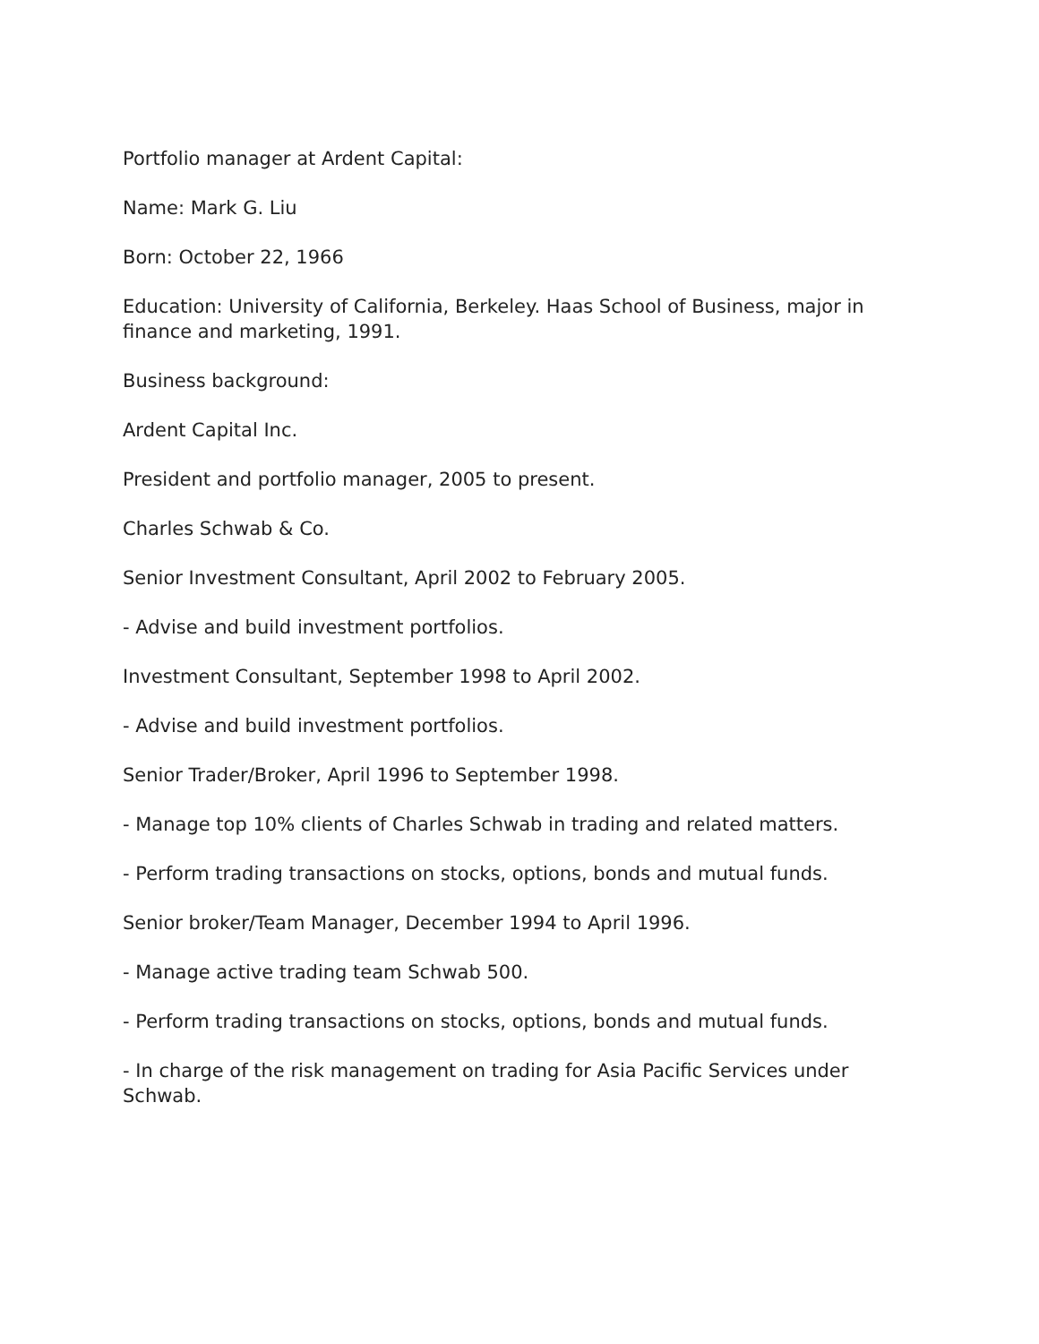Portfolio manager at Ardent Capital:
Name: Mark G. Liu
Born: October 22, 1966
Education: University of California, Berkeley. Haas School of Business, major in finance and marketing, 1991.
Business background:
Ardent Capital Inc.
President and portfolio manager, 2005 to present.
Charles Schwab & Co.
Senior Investment Consultant, April 2002 to February 2005.
- Advise and build investment portfolios.
Investment Consultant, September 1998 to April 2002.
- Advise and build investment portfolios.
Senior Trader/Broker, April 1996 to September 1998.
- Manage top 10% clients of Charles Schwab in trading and related matters.
- Perform trading transactions on stocks, options, bonds and mutual funds.
Senior broker/Team Manager, December 1994 to April 1996.
- Manage active trading team Schwab 500.
- Perform trading transactions on stocks, options, bonds and mutual funds.
- In charge of the risk management on trading for Asia Pacific Services under Schwab.